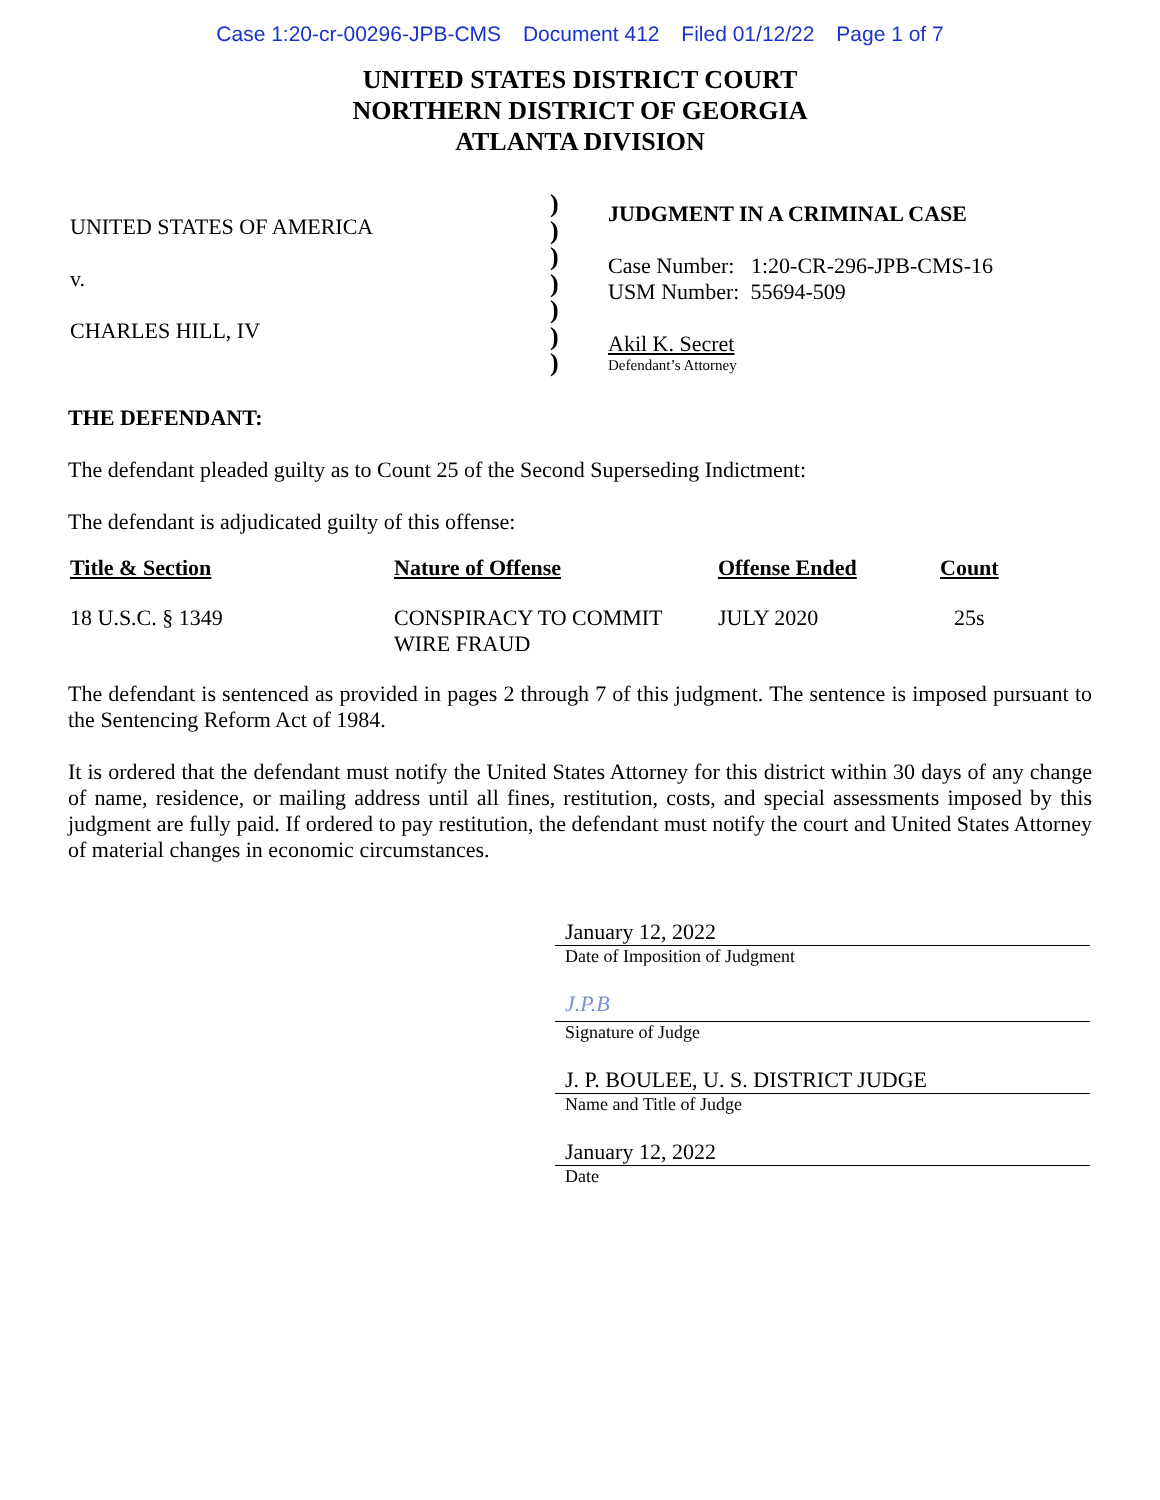Case 1:20-cr-00296-JPB-CMS Document 412 Filed 01/12/22 Page 1 of 7
UNITED STATES DISTRICT COURT
NORTHERN DISTRICT OF GEORGIA
ATLANTA DIVISION
UNITED STATES OF AMERICA
v.
CHARLES HILL, IV
)
)
)
)
)
)
)
JUDGMENT IN A CRIMINAL CASE
Case Number: 1:20-CR-296-JPB-CMS-16
USM Number: 55694-509
Akil K. Secret
Defendant’s Attorney
THE DEFENDANT:
The defendant pleaded guilty as to Count 25 of the Second Superseding Indictment:
The defendant is adjudicated guilty of this offense:
| Title & Section | Nature of Offense | Offense Ended | Count |
| --- | --- | --- | --- |
| 18 U.S.C. § 1349 | CONSPIRACY TO COMMIT WIRE FRAUD | JULY 2020 | 25s |
The defendant is sentenced as provided in pages 2 through 7 of this judgment. The sentence is imposed pursuant to the Sentencing Reform Act of 1984.
It is ordered that the defendant must notify the United States Attorney for this district within 30 days of any change of name, residence, or mailing address until all fines, restitution, costs, and special assessments imposed by this judgment are fully paid. If ordered to pay restitution, the defendant must notify the court and United States Attorney of material changes in economic circumstances.
January 12, 2022
Date of Imposition of Judgment
J.P.B
Signature of Judge
J. P. BOULEE, U. S. DISTRICT JUDGE
Name and Title of Judge
January 12, 2022
Date